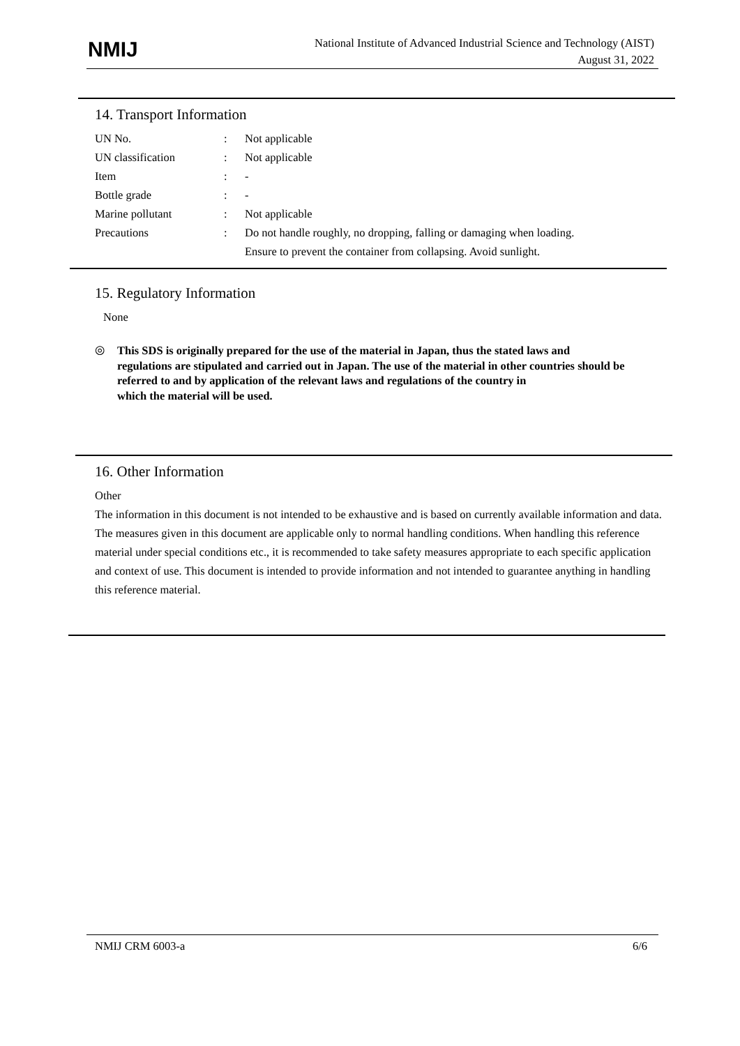NMIJ
National Institute of Advanced Industrial Science and Technology (AIST)
August 31, 2022
14. Transport Information
| UN No. | : | Not applicable |
| UN classification | : | Not applicable |
| Item | : | - |
| Bottle grade | : | - |
| Marine pollutant | : | Not applicable |
| Precautions | : | Do not handle roughly, no dropping, falling or damaging when loading. Ensure to prevent the container from collapsing. Avoid sunlight. |
15. Regulatory Information
None
◎
This SDS is originally prepared for the use of the material in Japan, thus the stated laws and
regulations are stipulated and carried out in Japan. The use of the material in other countries should be referred to and by application of the relevant laws and regulations of the country in
which the material will be used.
16. Other Information
Other
The information in this document is not intended to be exhaustive and is based on currently available information and data. The measures given in this document are applicable only to normal handling conditions. When handling this reference material under special conditions etc., it is recommended to take safety measures appropriate to each specific application and context of use. This document is intended to provide information and not intended to guarantee anything in handling this reference material.
NMIJ CRM 6003-a 6/6